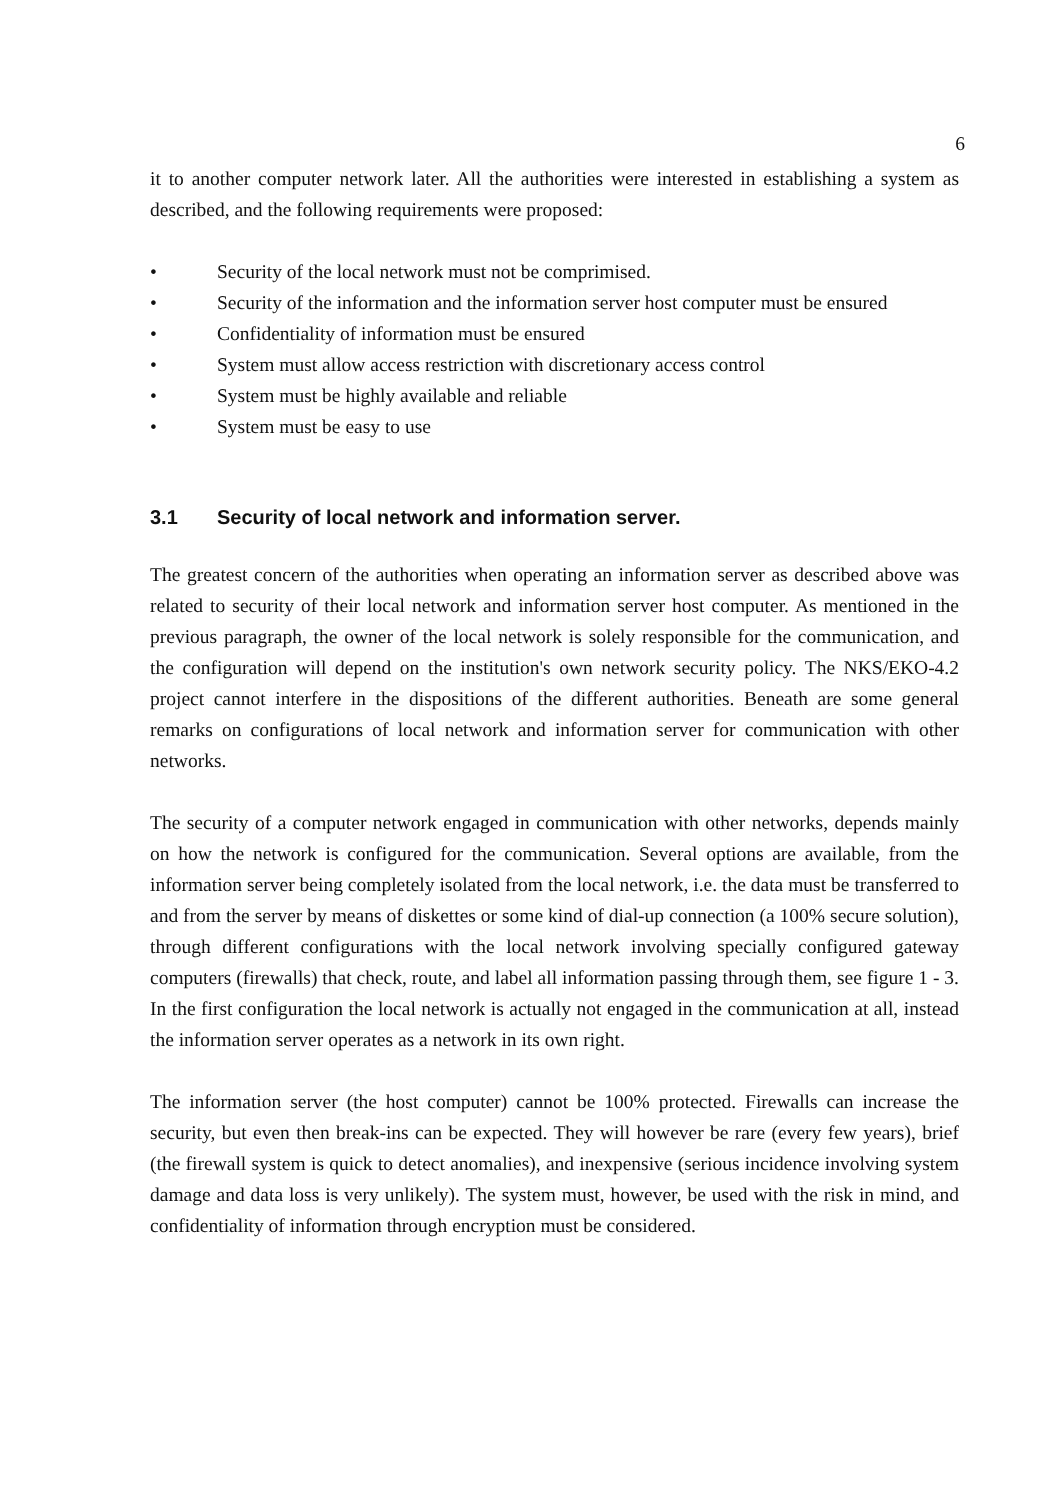6
it to another computer network later. All the authorities were interested in establishing a system as described, and the following requirements were proposed:
• Security of the local network must not be comprimised.
• Security of the information and the information server host computer must be ensured
• Confidentiality of information must be ensured
• System must allow access restriction with discretionary access control
• System must be highly available and reliable
• System must be easy to use
3.1 Security of local network and information server.
The greatest concern of the authorities when operating an information server as described above was related to security of their local network and information server host computer. As mentioned in the previous paragraph, the owner of the local network is solely responsible for the communication, and the configuration will depend on the institution's own network security policy. The NKS/EKO-4.2 project cannot interfere in the dispositions of the different authorities. Beneath are some general remarks on configurations of local network and information server for communication with other networks.
The security of a computer network engaged in communication with other networks, depends mainly on how the network is configured for the communication. Several options are available, from the information server being completely isolated from the local network, i.e. the data must be transferred to and from the server by means of diskettes or some kind of dial-up connection (a 100% secure solution), through different configurations with the local network involving specially configured gateway computers (firewalls) that check, route, and label all information passing through them, see figure 1 - 3. In the first configuration the local network is actually not engaged in the communication at all, instead the information server operates as a network in its own right.
The information server (the host computer) cannot be 100% protected. Firewalls can increase the security, but even then break-ins can be expected. They will however be rare (every few years), brief (the firewall system is quick to detect anomalies), and inexpensive (serious incidence involving system damage and data loss is very unlikely). The system must, however, be used with the risk in mind, and confidentiality of information through encryption must be considered.